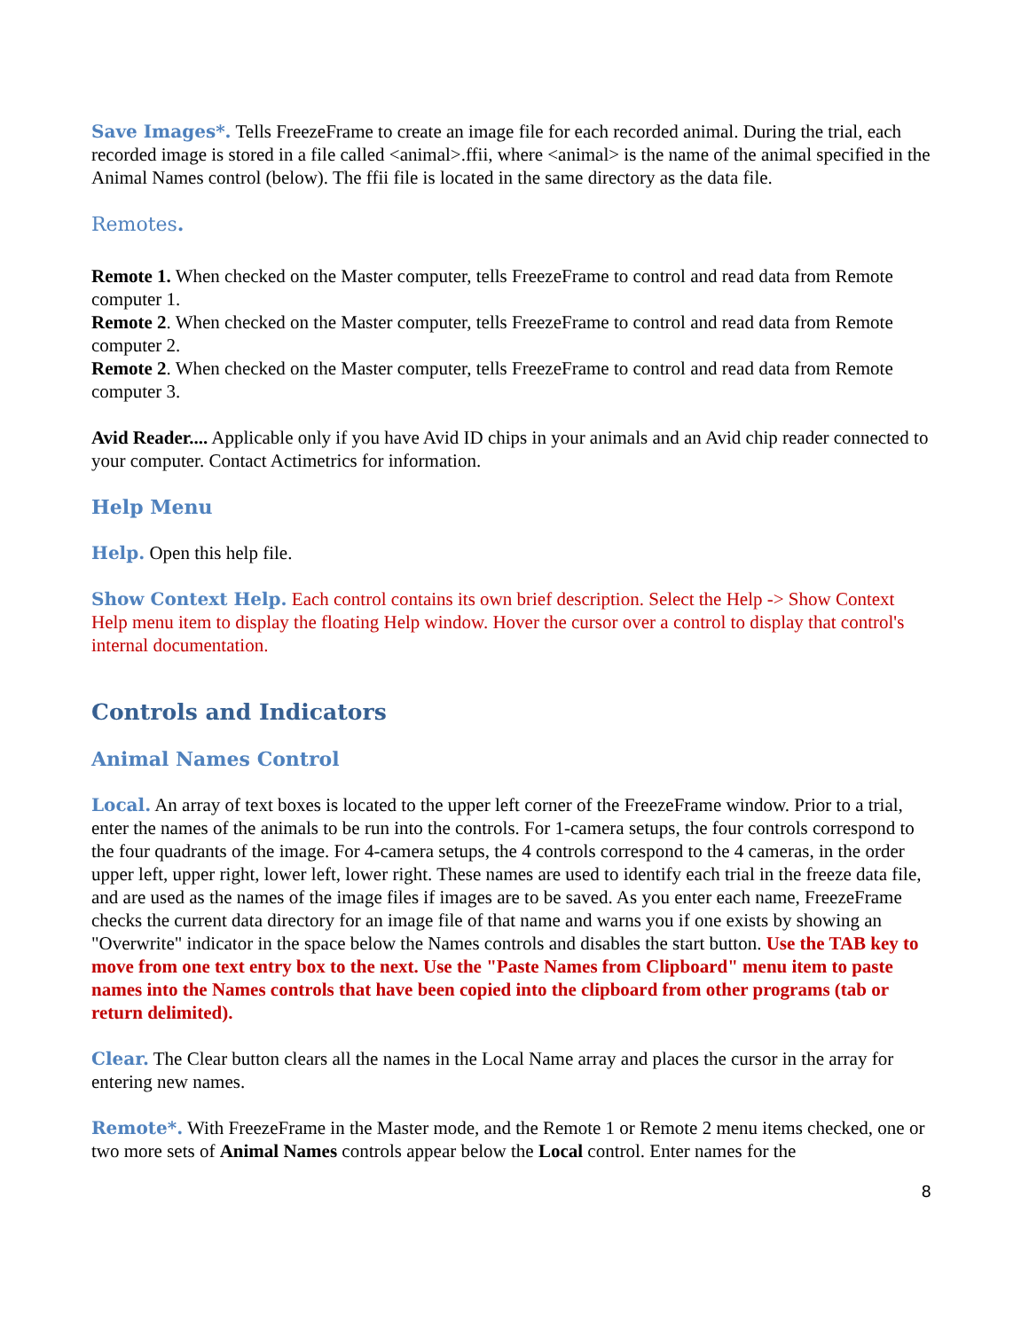Save Images*. Tells FreezeFrame to create an image file for each recorded animal. During the trial, each recorded image is stored in a file called <animal>.ffii, where <animal> is the name of the animal specified in the Animal Names control (below). The ffii file is located in the same directory as the data file.
Remotes.
Remote 1. When checked on the Master computer, tells FreezeFrame to control and read data from Remote computer 1.
Remote 2. When checked on the Master computer, tells FreezeFrame to control and read data from Remote computer 2.
Remote 2. When checked on the Master computer, tells FreezeFrame to control and read data from Remote computer 3.
Avid Reader.... Applicable only if you have Avid ID chips in your animals and an Avid chip reader connected to your computer. Contact Actimetrics for information.
Help Menu
Help. Open this help file.
Show Context Help. Each control contains its own brief description. Select the Help -> Show Context Help menu item to display the floating Help window. Hover the cursor over a control to display that control's internal documentation.
Controls and Indicators
Animal Names Control
Local. An array of text boxes is located to the upper left corner of the FreezeFrame window. Prior to a trial, enter the names of the animals to be run into the controls. For 1-camera setups, the four controls correspond to the four quadrants of the image. For 4-camera setups, the 4 controls correspond to the 4 cameras, in the order upper left, upper right, lower left, lower right. These names are used to identify each trial in the freeze data file, and are used as the names of the image files if images are to be saved. As you enter each name, FreezeFrame checks the current data directory for an image file of that name and warns you if one exists by showing an "Overwrite" indicator in the space below the Names controls and disables the start button. Use the TAB key to move from one text entry box to the next. Use the "Paste Names from Clipboard" menu item to paste names into the Names controls that have been copied into the clipboard from other programs (tab or return delimited).
Clear. The Clear button clears all the names in the Local Name array and places the cursor in the array for entering new names.
Remote*. With FreezeFrame in the Master mode, and the Remote 1 or Remote 2 menu items checked, one or two more sets of Animal Names controls appear below the Local control. Enter names for the
8